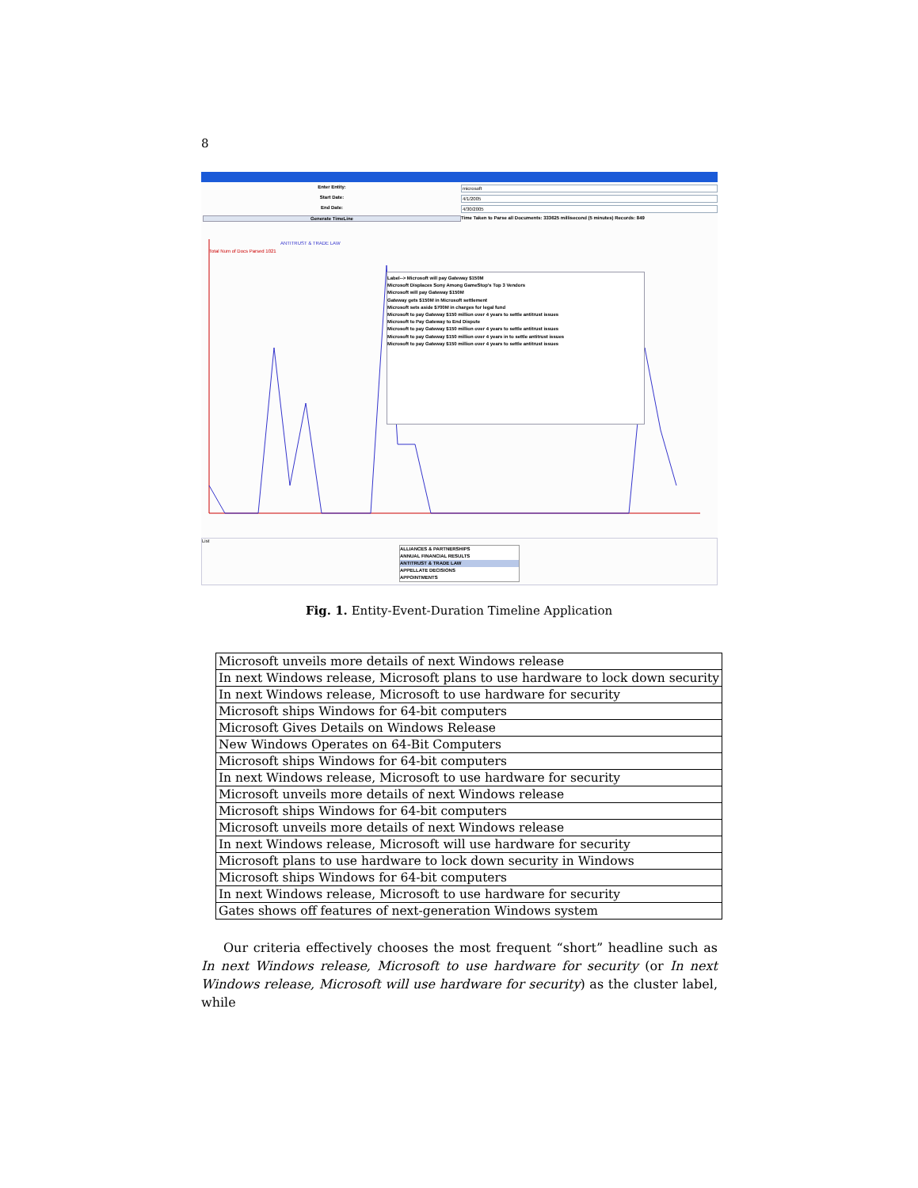8
Enter Entity:
microsoft
Start Date:
4/1/2005
End Date:
4/30/2005
Generate TimeLine
Time Taken to Parse all Documents: 333625 millisecond (5 minutes) Records: 849
ANTITRUST & TRADE LAW
Total Num of Docs Parsed 1021
Label--> Microsoft will pay Gateway $150M
Microsoft Displaces Sony Among GameStop's Top 3 Vendors
Microsoft will pay Gateway $150M
Gateway gets $150M in Microsoft settlement
Microsoft sets aside $700M in charges for legal fund
Microsoft to pay Gateway $150 million over 4 years to settle antitrust issues
Microsoft to Pay Gateway to End Dispute
Microsoft to pay Gateway $150 million over 4 years to settle antitrust issues
Microsoft to pay Gateway $150 million over 4 years in to settle antitrust issues
Microsoft to pay Gateway $150 million over 4 years to settle antitrust issues
List
ALLIANCES & PARTNERSHIPS
ANNUAL FINANCIAL RESULTS
ANTITRUST & TRADE LAW
APPELLATE DECISIONS
APPOINTMENTS
Fig. 1. Entity-Event-Duration Timeline Application
| Microsoft unveils more details of next Windows release |
| In next Windows release, Microsoft plans to use hardware to lock down security |
| In next Windows release, Microsoft to use hardware for security |
| Microsoft ships Windows for 64-bit computers |
| Microsoft Gives Details on Windows Release |
| New Windows Operates on 64-Bit Computers |
| Microsoft ships Windows for 64-bit computers |
| In next Windows release, Microsoft to use hardware for security |
| Microsoft unveils more details of next Windows release |
| Microsoft ships Windows for 64-bit computers |
| Microsoft unveils more details of next Windows release |
| In next Windows release, Microsoft will use hardware for security |
| Microsoft plans to use hardware to lock down security in Windows |
| Microsoft ships Windows for 64-bit computers |
| In next Windows release, Microsoft to use hardware for security |
| Gates shows off features of next-generation Windows system |
Our criteria effectively chooses the most frequent “short” headline such as In next Windows release, Microsoft to use hardware for security (or In next Windows release, Microsoft will use hardware for security) as the cluster label, while